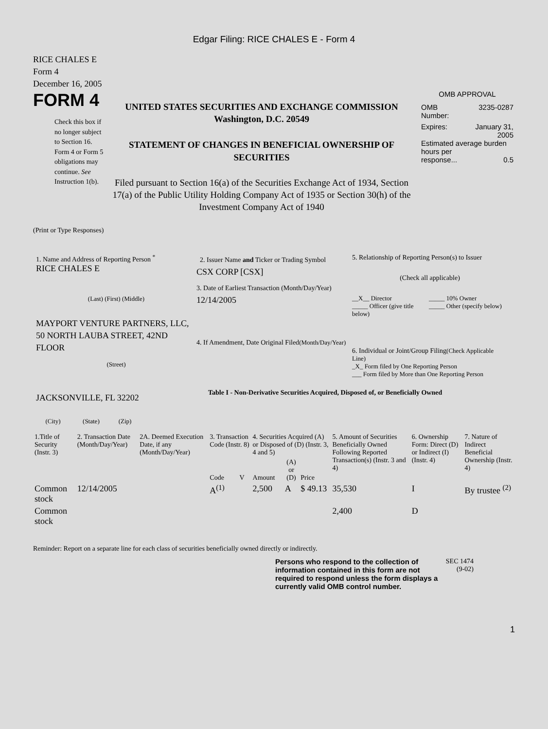Edgar Filing: RICE CHALES E - Form 4
RICE CHALES E
Form 4
December 16, 2005
FORM 4
Check this box if no longer subject to Section 16. Form 4 or Form 5 obligations may continue. See Instruction 1(b).
UNITED STATES SECURITIES AND EXCHANGE COMMISSION
Washington, D.C. 20549
STATEMENT OF CHANGES IN BENEFICIAL OWNERSHIP OF SECURITIES
Filed pursuant to Section 16(a) of the Securities Exchange Act of 1934, Section 17(a) of the Public Utility Holding Company Act of 1935 or Section 30(h) of the Investment Company Act of 1940
OMB APPROVAL
OMB
Number: 3235-0287
Expires: January 31,
2005
Estimated average burden hours per
response... 0.5
(Print or Type Responses)
1. Name and Address of Reporting Person <sup>*</sup>
RICE CHALES E
(Last) (First) (Middle)
MAYPORT VENTURE PARTNERS, LLC, 50 NORTH LAUBA STREET, 42ND FLOOR
(Street)
JACKSONVILLE, FL 32202
(City) (State) (Zip)
2. Issuer Name and Ticker or Trading Symbol
CSX CORP [CSX]
3. Date of Earliest Transaction (Month/Day/Year)
12/14/2005
4. If Amendment, Date Original Filed(Month/Day/Year)
5. Relationship of Reporting Person(s) to Issuer
(Check all applicable)
__X__ Director
_____ Officer (give title below)
_____ 10% Owner
_____ Other (specify below)
6. Individual or Joint/Group Filing(Check Applicable Line)
_X_ Form filed by One Reporting Person
___ Form filed by More than One Reporting Person
Table I - Non-Derivative Securities Acquired, Disposed of, or Beneficially Owned
| 1.Title of Security (Instr. 3) | 2. Transaction Date (Month/Day/Year) | 2A. Deemed Execution Date, if any (Month/Day/Year) | 3. Transaction Code (Instr. 8) | | 4. Securities Acquired (A) or Disposed of (D) (Instr. 3, 4 and 5) | | | 5. Amount of Securities Beneficially Owned Following Reported Transaction(s) (Instr. 3 and 4) | 6. Ownership Form: Direct (D) or Indirect (I) (Instr. 4) | 7. Nature of Indirect Beneficial Ownership (Instr. 4) |
| --- | --- | --- | --- | --- | --- | --- | --- | --- | --- | --- |
| | | | Code | V | Amount | (A) or (D) | Price | | | |
| Common stock | 12/14/2005 | | A<sup>(1)</sup> | | 2,500 | A | $ 49.13 | 35,530 | I | By trustee <sup>(2)</sup> |
| Common stock | | | | | | | | 2,400 | D | |
Reminder: Report on a separate line for each class of securities beneficially owned directly or indirectly.
Persons who respond to the collection of information contained in this form are not required to respond unless the form displays a currently valid OMB control number.
SEC 1474
(9-02)
1